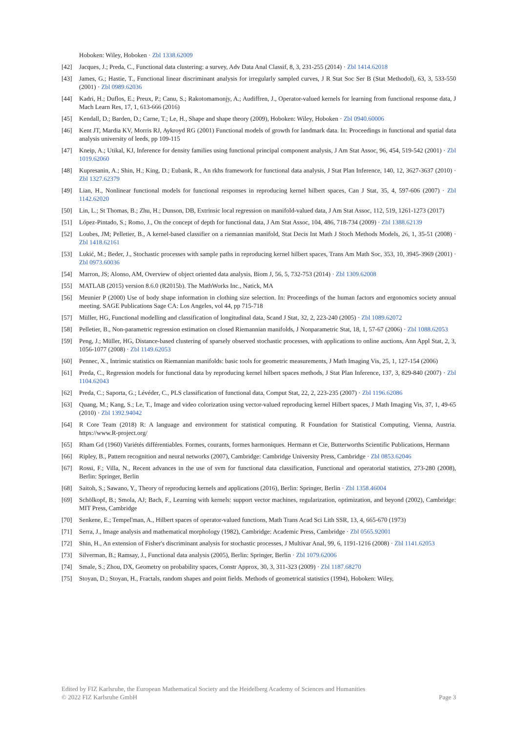Hoboken: Wiley, Hoboken · Zbl 1338.62009
[42] Jacques, J.; Preda, C., Functional data clustering: a survey, Adv Data Anal Classif, 8, 3, 231-255 (2014) · Zbl 1414.62018
[43] James, G.; Hastie, T., Functional linear discriminant analysis for irregularly sampled curves, J R Stat Soc Ser B (Stat Methodol), 63, 3, 533-550 (2001) · Zbl 0989.62036
[44] Kadri, H.; Duflos, E.; Preux, P.; Canu, S.; Rakotomamonjy, A.; Audiffren, J., Operator-valued kernels for learning from functional response data, J Mach Learn Res, 17, 1, 613-666 (2016)
[45] Kendall, D.; Barden, D.; Carne, T.; Le, H., Shape and shape theory (2009), Hoboken: Wiley, Hoboken · Zbl 0940.60006
[46] Kent JT, Mardia KV, Morris RJ, Aykroyd RG (2001) Functional models of growth for landmark data. In: Proceedings in functional and spatial data analysis university of leeds, pp 109-115
[47] Kneip, A.; Utikal, KJ, Inference for density families using functional principal component analysis, J Am Stat Assoc, 96, 454, 519-542 (2001) · Zbl 1019.62060
[48] Kupresanin, A.; Shin, H.; King, D.; Eubank, R., An rkhs framework for functional data analysis, J Stat Plan Inference, 140, 12, 3627-3637 (2010) · Zbl 1327.62379
[49] Lian, H., Nonlinear functional models for functional responses in reproducing kernel hilbert spaces, Can J Stat, 35, 4, 597-606 (2007) · Zbl 1142.62020
[50] Lin, L.; St Thomas, B.; Zhu, H.; Dunson, DB, Extrinsic local regression on manifold-valued data, J Am Stat Assoc, 112, 519, 1261-1273 (2017)
[51] López-Pintado, S.; Romo, J., On the concept of depth for functional data, J Am Stat Assoc, 104, 486, 718-734 (2009) · Zbl 1388.62139
[52] Loubes, JM; Pelletier, B., A kernel-based classifier on a riemannian manifold, Stat Decis Int Math J Stoch Methods Models, 26, 1, 35-51 (2008) · Zbl 1418.62161
[53] Lukić, M.; Beder, J., Stochastic processes with sample paths in reproducing kernel hilbert spaces, Trans Am Math Soc, 353, 10, 3945-3969 (2001) · Zbl 0973.60036
[54] Marron, JS; Alonso, AM, Overview of object oriented data analysis, Biom J, 56, 5, 732-753 (2014) · Zbl 1309.62008
[55] MATLAB (2015) version 8.6.0 (R2015b). The MathWorks Inc., Natick, MA
[56] Meunier P (2000) Use of body shape information in clothing size selection. In: Proceedings of the human factors and ergonomics society annual meeting. SAGE Publications Sage CA: Los Angeles, vol 44, pp 715-718
[57] Müller, HG, Functional modelling and classification of longitudinal data, Scand J Stat, 32, 2, 223-240 (2005) · Zbl 1089.62072
[58] Pelletier, B., Non-parametric regression estimation on closed Riemannian manifolds, J Nonparametric Stat, 18, 1, 57-67 (2006) · Zbl 1088.62053
[59] Peng, J.; Müller, HG, Distance-based clustering of sparsely observed stochastic processes, with applications to online auctions, Ann Appl Stat, 2, 3, 1056-1077 (2008) · Zbl 1149.62053
[60] Pennec, X., Intrinsic statistics on Riemannian manifolds: basic tools for geometric measurements, J Math Imaging Vis, 25, 1, 127-154 (2006)
[61] Preda, C., Regression models for functional data by reproducing kernel hilbert spaces methods, J Stat Plan Inference, 137, 3, 829-840 (2007) · Zbl 1104.62043
[62] Preda, C.; Saporta, G.; Lévéder, C., PLS classification of functional data, Comput Stat, 22, 2, 223-235 (2007) · Zbl 1196.62086
[63] Quang, M.; Kang, S.; Le, T., Image and video colorization using vector-valued reproducing kernel Hilbert spaces, J Math Imaging Vis, 37, 1, 49-65 (2010) · Zbl 1392.94042
[64] R Core Team (2018) R: A language and environment for statistical computing. R Foundation for Statistical Computing, Vienna, Austria. https://www.R-project.org/
[65] Rham Gd (1960) Variétés différentiables. Formes, courants, formes harmoniques. Hermann et Cie, Butterworths Scientific Publications, Hermann
[66] Ripley, B., Pattern recognition and neural networks (2007), Cambridge: Cambridge University Press, Cambridge · Zbl 0853.62046
[67] Rossi, F.; Villa, N., Recent advances in the use of svm for functional data classification, Functional and operatorial statistics, 273-280 (2008), Berlin: Springer, Berlin
[68] Saitoh, S.; Sawano, Y., Theory of reproducing kernels and applications (2016), Berlin: Springer, Berlin · Zbl 1358.46004
[69] Schölkopf, B.; Smola, AJ; Bach, F., Learning with kernels: support vector machines, regularization, optimization, and beyond (2002), Cambridge: MIT Press, Cambridge
[70] Senkene, E.; Tempel'man, A., Hilbert spaces of operator-valued functions, Math Trans Acad Sci Lith SSR, 13, 4, 665-670 (1973)
[71] Serra, J., Image analysis and mathematical morphology (1982), Cambridge: Academic Press, Cambridge · Zbl 0565.92001
[72] Shin, H., An extension of Fisher's discriminant analysis for stochastic processes, J Multivar Anal, 99, 6, 1191-1216 (2008) · Zbl 1141.62053
[73] Silverman, B.; Ramsay, J., Functional data analysis (2005), Berlin: Springer, Berlin · Zbl 1079.62006
[74] Smale, S.; Zhou, DX, Geometry on probability spaces, Constr Approx, 30, 3, 311-323 (2009) · Zbl 1187.68270
[75] Stoyan, D.; Stoyan, H., Fractals, random shapes and point fields. Methods of geometrical statistics (1994), Hoboken: Wiley,
Edited by FIZ Karlsruhe, the European Mathematical Society and the Heidelberg Academy of Sciences and Humanities
© 2022 FIZ Karlsruhe GmbH Page 3